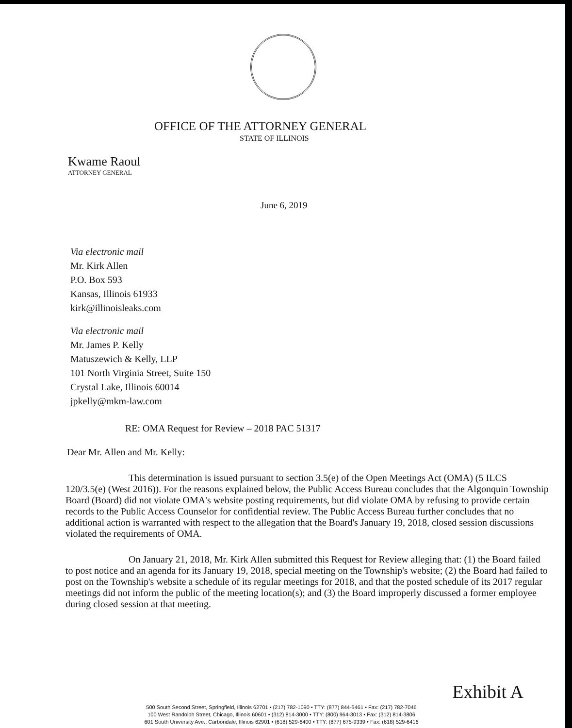OFFICE OF THE ATTORNEY GENERAL
STATE OF ILLINOIS
Kwame Raoul
ATTORNEY GENERAL
June 6, 2019
Via electronic mail
Mr. Kirk Allen
P.O. Box 593
Kansas, Illinois 61933
kirk@illinoisleaks.com
Via electronic mail
Mr. James P. Kelly
Matuszewich & Kelly, LLP
101 North Virginia Street, Suite 150
Crystal Lake, Illinois 60014
jpkelly@mkm-law.com
RE: OMA Request for Review – 2018 PAC 51317
Dear Mr. Allen and Mr. Kelly:
This determination is issued pursuant to section 3.5(e) of the Open Meetings Act (OMA) (5 ILCS 120/3.5(e) (West 2016)). For the reasons explained below, the Public Access Bureau concludes that the Algonquin Township Board (Board) did not violate OMA's website posting requirements, but did violate OMA by refusing to provide certain records to the Public Access Counselor for confidential review. The Public Access Bureau further concludes that no additional action is warranted with respect to the allegation that the Board's January 19, 2018, closed session discussions violated the requirements of OMA.
On January 21, 2018, Mr. Kirk Allen submitted this Request for Review alleging that: (1) the Board failed to post notice and an agenda for its January 19, 2018, special meeting on the Township's website; (2) the Board had failed to post on the Township's website a schedule of its regular meetings for 2018, and that the posted schedule of its 2017 regular meetings did not inform the public of the meeting location(s); and (3) the Board improperly discussed a former employee during closed session at that meeting.
Exhibit A
500 South Second Street, Springfield, Illinois 62701 • (217) 782-1090 • TTY: (877) 844-5461 • Fax: (217) 782-7046
100 West Randolph Street, Chicago, Illinois 60601 • (312) 814-3000 • TTY: (800) 964-3013 • Fax: (312) 814-3806
601 South University Ave., Carbondale, Illinois 62901 • (618) 529-6400 • TTY: (877) 675-9339 • Fax: (618) 529-6416